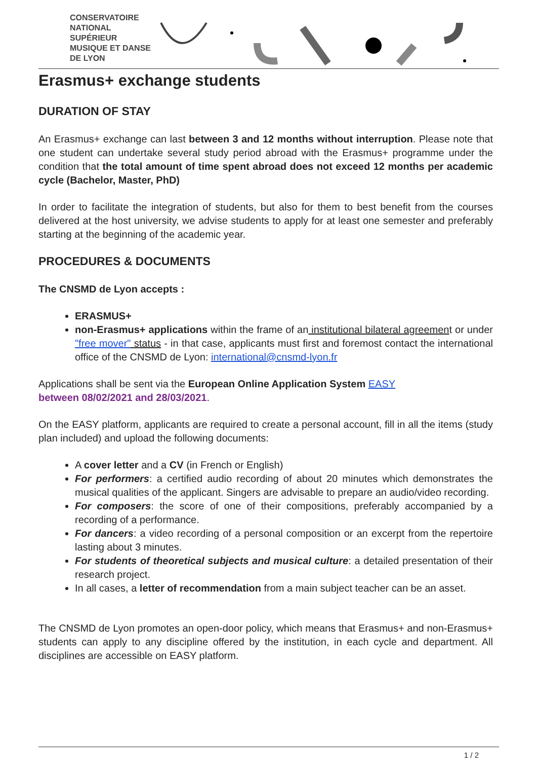CONSERVATOIRE
NATIONAL
SUPÉRIEUR
MUSIQUE ET DANSE
DE LYON
Erasmus+ exchange students
DURATION OF STAY
An Erasmus+ exchange can last between 3 and 12 months without interruption. Please note that one student can undertake several study period abroad with the Erasmus+ programme under the condition that the total amount of time spent abroad does not exceed 12 months per academic cycle (Bachelor, Master, PhD)
In order to facilitate the integration of students, but also for them to best benefit from the courses delivered at the host university, we advise students to apply for at least one semester and preferably starting at the beginning of the academic year.
PROCEDURES & DOCUMENTS
The CNSMD de Lyon accepts :
ERASMUS+
non-Erasmus+ applications within the frame of an institutional bilateral agreement or under "free mover" status - in that case, applicants must first and foremost contact the international office of the CNSMD de Lyon: international@cnsmd-lyon.fr
Applications shall be sent via the European Online Application System EASY
between 08/02/2021 and 28/03/2021.
On the EASY platform, applicants are required to create a personal account, fill in all the items (study plan included) and upload the following documents:
A cover letter and a CV (in French or English)
For performers: a certified audio recording of about 20 minutes which demonstrates the musical qualities of the applicant. Singers are advisable to prepare an audio/video recording.
For composers: the score of one of their compositions, preferably accompanied by a recording of a performance.
For dancers: a video recording of a personal composition or an excerpt from the repertoire lasting about 3 minutes.
For students of theoretical subjects and musical culture: a detailed presentation of their research project.
In all cases, a letter of recommendation from a main subject teacher can be an asset.
The CNSMD de Lyon promotes an open-door policy, which means that Erasmus+ and non-Erasmus+ students can apply to any discipline offered by the institution, in each cycle and department. All disciplines are accessible on EASY platform.
1 / 2